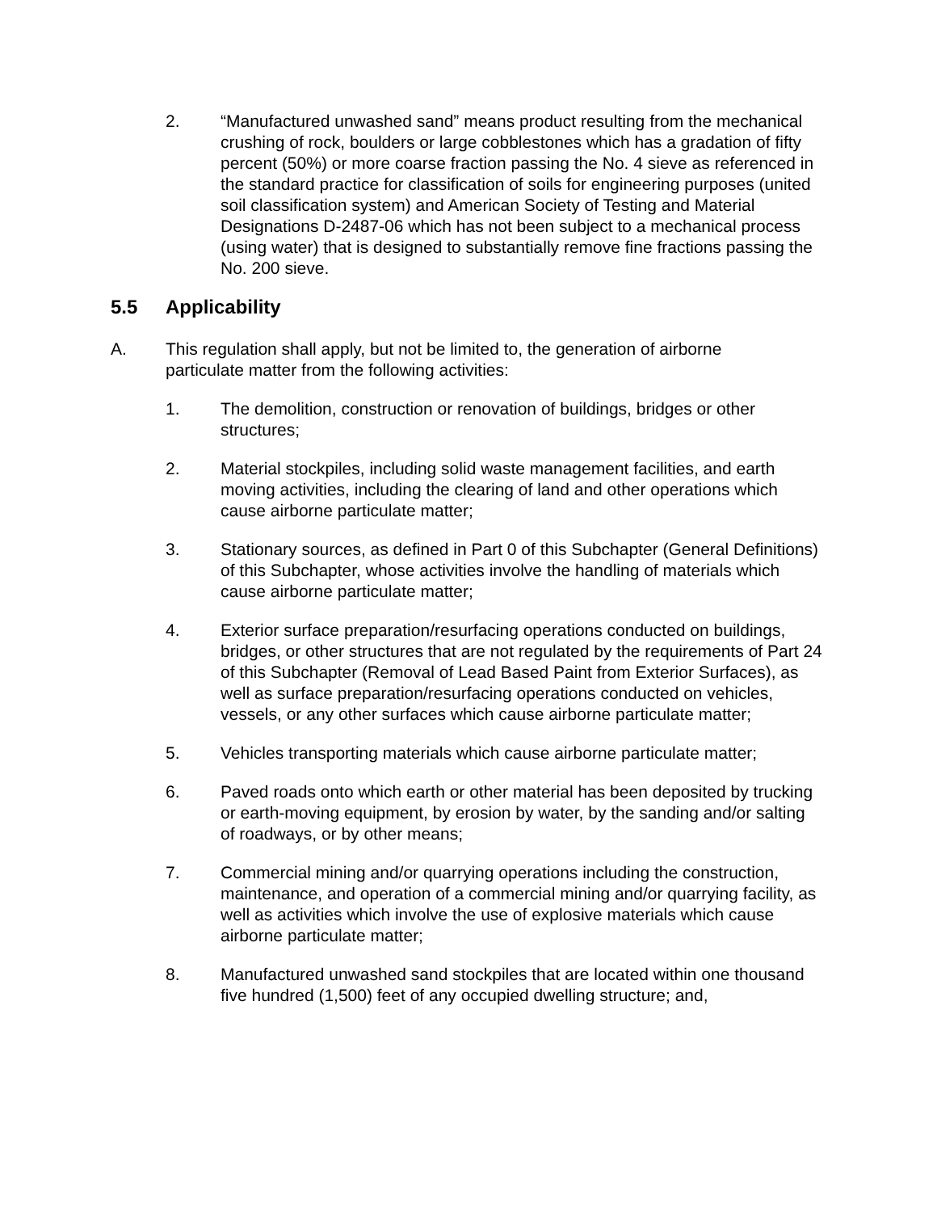2. “Manufactured unwashed sand” means product resulting from the mechanical crushing of rock, boulders or large cobblestones which has a gradation of fifty percent (50%) or more coarse fraction passing the No. 4 sieve as referenced in the standard practice for classification of soils for engineering purposes (united soil classification system) and American Society of Testing and Material Designations D-2487-06 which has not been subject to a mechanical process (using water) that is designed to substantially remove fine fractions passing the No. 200 sieve.
5.5 Applicability
A. This regulation shall apply, but not be limited to, the generation of airborne particulate matter from the following activities:
1. The demolition, construction or renovation of buildings, bridges or other structures;
2. Material stockpiles, including solid waste management facilities, and earth moving activities, including the clearing of land and other operations which cause airborne particulate matter;
3. Stationary sources, as defined in Part 0 of this Subchapter (General Definitions) of this Subchapter, whose activities involve the handling of materials which cause airborne particulate matter;
4. Exterior surface preparation/resurfacing operations conducted on buildings, bridges, or other structures that are not regulated by the requirements of Part 24 of this Subchapter (Removal of Lead Based Paint from Exterior Surfaces), as well as surface preparation/resurfacing operations conducted on vehicles, vessels, or any other surfaces which cause airborne particulate matter;
5. Vehicles transporting materials which cause airborne particulate matter;
6. Paved roads onto which earth or other material has been deposited by trucking or earth-moving equipment, by erosion by water, by the sanding and/or salting of roadways, or by other means;
7. Commercial mining and/or quarrying operations including the construction, maintenance, and operation of a commercial mining and/or quarrying facility, as well as activities which involve the use of explosive materials which cause airborne particulate matter;
8. Manufactured unwashed sand stockpiles that are located within one thousand five hundred (1,500) feet of any occupied dwelling structure; and,